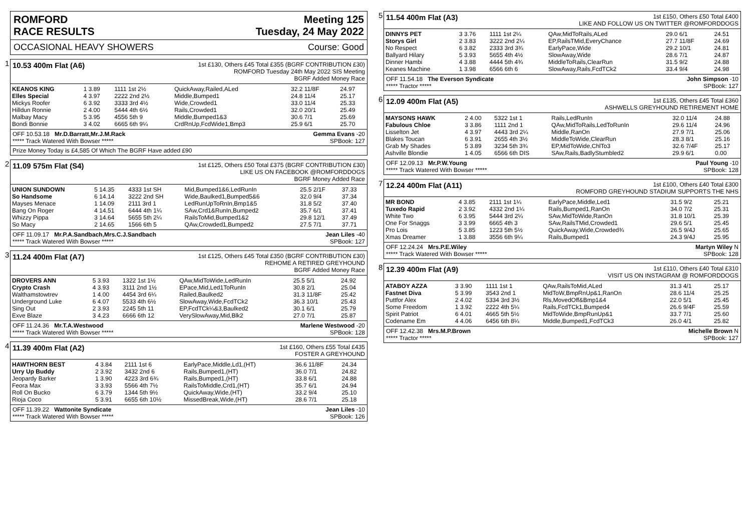ROMFORD
RACE RESULTS
Meeting 125
Tuesday, 24 May 2022
OCCASIONAL HEAVY SHOWERS Course: Good
1
10.53 400m Flat (A6) 1st £130, Others £45 Total £355 (BGRF CONTRIBUTION £30)
ROMFORD Tuesday 24th May 2022 SIS Meeting
BGRF Added Money Race
| KEANOS KING | 1 3.89 | 1111 1st 2½ | QuickAway,Railed,ALed | 32.2 11/8F | 24.97 |
| Elles Special | 4 3.97 | 2222 2nd 2½ | Middle,Bumped1 | 24.8 11/4 | 25.17 |
| Mickys Roofer | 6 3.92 | 3333 3rd 4½ | Wide,Crowded1 | 33.0 11/4 | 25.33 |
| Hilldun Ronnie | 2 4.00 | 5444 4th 6½ | Rails,Crowded1 | 32.0 20/1 | 25.49 |
| Malbay Macy | 5 3.95 | 4556 5th 9 | Middle,Bumped1&3 | 30.6 7/1 | 25.69 |
| Bondi Bonnie | 3 4.02 | 6665 6th 9¼ | CrdRnUp,FcdWide1,Bmp3 | 25.9 6/1 | 25.70 |
OFF 10.53.18 Mr.D.Barratt,Mr.J.M.Rack Gemma Evans -20
***** Track Watered With Bowser ***** SPBook: 127
Prize Money Today is £4,585 Of Which The BGRF Have added £90
2
11.09 575m Flat (S4) 1st £125, Others £50 Total £375 (BGRF CONTRIBUTION £30)
LIKE US ON FACEBOOK @ROMFORDDOGS
BGRF Money Added Race
| UNION SUNDOWN | 5 14.35 | 4333 1st SH | Mid,Bumped1&6,LedRunIn | 25.5 2/1F | 37.33 |
| So Handsome | 6 14.14 | 3222 2nd SH | Wide,Baulked1,Bumped5&6 | 32.0 9/4 | 37.34 |
| Mayses Menace | 1 14.09 | 2111 3rd 1 | LedRunUpToRnIn,Bmp1&5 | 31.8 5/2 | 37.40 |
| Bang On Roger | 4 14.51 | 6444 4th 1¼ | SAw,Crd1&RunIn,Bumped2 | 35.7 6/1 | 37.41 |
| Whizzy Pippa | 3 14.64 | 5655 5th 2¼ | RailsToMid,Bumped1&2 | 29.8 12/1 | 37.49 |
| So Macy | 2 14.65 | 1566 6th 5 | QAw,Crowded1,Bumped2 | 27.5 7/1 | 37.71 |
OFF 11.09.17 Mr.P.A.Sandbach,Mrs.C.J.Sandbach Jean Liles -40
***** Track Watered With Bowser ***** SPBook: 127
3
11.24 400m Flat (A7) 1st £125, Others £45 Total £350 (BGRF CONTRIBUTION £30)
REHOME A RETIRED GREYHOUND
BGRF Added Money Race
| DROVERS ANN | 5 3.93 | 1322 1st 1½ | QAw,MidToWide,LedRunIn | 25.5 5/1 | 24.92 |
| Crypto Crash | 4 3.93 | 3111 2nd 1½ | EPace,Mid,Led1ToRunIn | 30.8 2/1 | 25.04 |
| Walthamstowtrev | 1 4.00 | 4454 3rd 6¼ | Railed,Baulked2 | 31.3 11/8F | 25.42 |
| Underground Luke | 6 4.07 | 5533 4th 6½ | SlowAway,Wide,FcdTCk2 | 36.3 10/1 | 25.43 |
| Sing Out | 2 3.93 | 2245 5th 11 | EP,FcdTCk¼&3,Baulked2 | 30.1 6/1 | 25.79 |
| Exve Blaze | 3 4.23 | 6666 6th 12 | VerySlowAway,Mid,Blk2 | 27.0 7/1 | 25.87 |
OFF 11.24.36 Mr.T.A.Westwood Marlene Westwood -20
***** Track Watered With Bowser ***** SPBook: 128
4
11.39 400m Flat (A2) 1st £160, Others £55 Total £435
FOSTER A GREYHOUND
| HAWTHORN BEST | 4 3.84 | 2111 1st 6 | EarlyPace,Middle,Ld1,(HT) | 36.6 11/8F | 24.34 |
| Urry Up Buddy | 2 3.92 | 3432 2nd 6 | Rails,Bumped1,(HT) | 36.0 7/1 | 24.82 |
| Jeopardy Barker | 1 3.90 | 4223 3rd 6¾ | Rails,Bumped1,(HT) | 33.8 6/1 | 24.88 |
| Feora Max | 3 3.93 | 5566 4th 7½ | RailsToMiddle,Crd1,(HT) | 35.7 6/1 | 24.94 |
| Roll On Bucko | 6 3.79 | 1344 5th 9½ | QuickAway,Wide,(HT) | 33.2 9/4 | 25.10 |
| Rioja Coco | 5 3.91 | 6655 6th 10½ | MissedBreak,Wide,(HT) | 28.6 7/1 | 25.18 |
OFF 11.39.22 Wattonite Syndicate Jean Liles -10
***** Track Watered With Bowser ***** SPBook: 126
5
11.54 400m Flat (A3) 1st £150, Others £50 Total £400
LIKE AND FOLLOW US ON TWITTER @ROMFORDDOGS
| DINNYS PET | 3 3.76 | 1111 1st 2¼ | QAw,MidToRails,ALed | 29.0 6/1 | 24.51 |
| Storys Girl | 2 3.83 | 3222 2nd 2¼ | EP,RailsTMid,EveryChance | 27.7 11/8F | 24.69 |
| No Respect | 6 3.82 | 2333 3rd 3¾ | EarlyPace,Wide | 29.2 10/1 | 24.81 |
| Ballyard Hilary | 5 3.93 | 5655 4th 4½ | SlowAway,Wide | 28.6 7/1 | 24.87 |
| Dinner Hambi | 4 3.88 | 4444 5th 4¾ | MiddleToRails,ClearRun | 31.5 9/2 | 24.88 |
| Keanes Machine | 1 3.98 | 6566 6th 6 | SlowAway,Rails,FcdTCk2 | 33.4 9/4 | 24.98 |
OFF 11.54.18 The Everson Syndicate John Simpson -10
***** Tractor ***** SPBook: 127
6
12.09 400m Flat (A5) 1st £135, Others £45 Total £360
ASHWELLS GREYHOUND RETIREMENT HOME
| MAYSONS HAWK | 2 4.00 | 5322 1st 1 | Rails,LedRunIn | 32.0 11/4 | 24.88 |
| Fabulous Chloe | 3 3.86 | 1111 2nd 1 | QAw,MidToRails,LedToRunIn | 29.6 11/4 | 24.96 |
| Lisselton Jet | 4 3.97 | 4443 3rd 2¼ | Middle,RanOn | 27.9 7/1 | 25.06 |
| Blakes Toucan | 6 3.91 | 2655 4th 3½ | MiddleToWide,ClearRun | 28.3 8/1 | 25.16 |
| Grab My Shades | 5 3.89 | 3234 5th 3¾ | EP,MidToWide,ChlTo3 | 32.6 7/4F | 25.17 |
| Ashville Blondie | 1 4.05 | 6566 6th DIS | SAw,Rails,BadlyStumbled2 | 29.9 6/1 | 0.00 |
OFF 12.09.13 Mr.P.W.Young Paul Young -10
***** Track Watered With Bowser ***** SPBook: 128
7
12.24 400m Flat (A11) 1st £100, Others £40 Total £300
ROMFORD GREYHOUND STADIUM SUPPORTS THE NHS
| MR BOND | 4 3.85 | 2111 1st 1¼ | EarlyPace,Middle,Led1 | 31.5 9/2 | 25.21 |
| Tuxedo Rapid | 2 3.92 | 4332 2nd 1¼ | Rails,Bumped1,RanOn | 34.0 7/2 | 25.31 |
| White Two | 6 3.95 | 5444 3rd 2¼ | SAw,MidToWide,RanOn | 31.8 10/1 | 25.39 |
| One For Snaggs | 3 3.99 | 6665 4th 3 | SAw,RailsTMid,Crowded1 | 29.6 5/1 | 25.45 |
| Pro Lois | 5 3.85 | 1223 5th 5½ | QuickAway,Wide,Crowded¾ | 26.5 9/4J | 25.65 |
| Xmas Dreamer | 1 3.88 | 3556 6th 9¼ | Rails,Bumped1 | 24.3 9/4J | 25.95 |
OFF 12.24.24 Mrs.P.E.Wiley Martyn Wiley N
***** Track Watered With Bowser ***** SPBook: 128
8
12.39 400m Flat (A9) 1st £110, Others £40 Total £310
VISIT US ON INSTAGRAM @ ROMFORDDOGS
| ATABOY AZZA | 3 3.90 | 1111 1st 1 | QAw,RailsToMid,ALed | 31.3 4/1 | 25.17 |
| Fastnet Diva | 5 3.99 | 3543 2nd 1 | MidToW,BmpRnUp&1,RanOn | 28.6 11/4 | 25.25 |
| Puttfor Alex | 2 4.02 | 5334 3rd 3½ | Rls,MovedOff&Bmp1&4 | 22.0 5/1 | 25.45 |
| Some Freedom | 1 3.92 | 2222 4th 5¼ | Rails,FcdTCk1,Bumped4 | 26.6 9/4F | 25.59 |
| Spirit Patriot | 6 4.01 | 4665 5th 5½ | MidToWide,BmpRunUp&1 | 33.7 7/1 | 25.60 |
| Codename Em | 4 4.06 | 6456 6th 8¼ | Middle,Bumped1,FcdTCk3 | 26.0 4/1 | 25.82 |
OFF 12.42.38 Mrs.M.P.Brown Michelle Brown N
***** Tractor ***** SPBook: 127